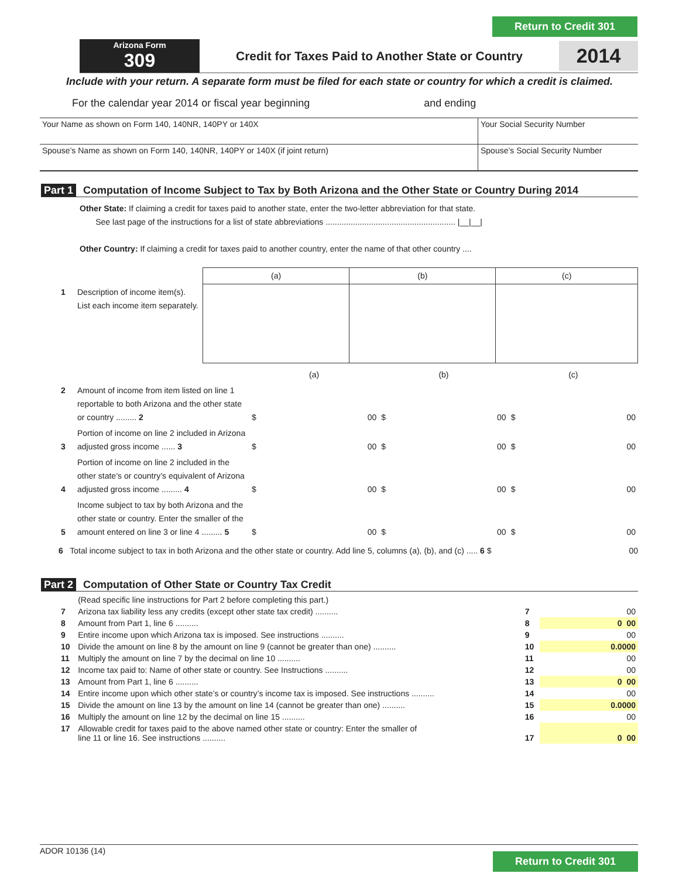Return to Credit 301
Arizona Form
309
Credit for Taxes Paid to Another State or Country
2014
Include with your return. A separate form must be filed for each state or country for which a credit is claimed.
For the calendar year 2014 or fiscal year beginning and ending
| Your Name as shown on Form 140, 140NR, 140PY or 140X | Your Social Security Number |
| Spouse’s Name as shown on Form 140, 140NR, 140PY or 140X (if joint return) | Spouse’s Social Security Number |
Part 1 Computation of Income Subject to Tax by Both Arizona and the Other State or Country During 2014
Other State: If claiming a credit for taxes paid to another state, enter the two-letter abbreviation for that state.
See last page of the instructions for a list of state abbreviations ......................................................... |__|__|
Other Country: If claiming a credit for taxes paid to another country, enter the name of that other country ....
| | | (a) | (b) | (c) |
| 1 | Description of income item(s). List each income item separately. | | | |
| | | (a) | (b) | (c) |
| 2 | Amount of income from item listed on line 1 reportable to both Arizona and the other state or country ......... 2 | $ 00 | $ 00 | $ 00 |
| 3 | Portion of income on line 2 included in Arizona adjusted gross income ...... 3 | $ 00 | $ 00 | $ 00 |
| 4 | Portion of income on line 2 included in the other state’s or country’s equivalent of Arizona adjusted gross income ......... 4 | $ 00 | $ 00 | $ 00 |
| 5 | Income subject to tax by both Arizona and the other state or country. Enter the smaller of the amount entered on line 3 or line 4 ......... 5 | $ 00 | $ 00 | $ 00 |
6 Total income subject to tax in both Arizona and the other state or country. Add line 5, columns (a), (b), and (c) ..... 6 $ 00
Part 2 Computation of Other State or Country Tax Credit
| | (Read specific line instructions for Part 2 before completing this part.) | | |
| 7 | Arizona tax liability less any credits (except other state tax credit) .......... | 7 | 00 |
| 8 | Amount from Part 1, line 6 .......... | 8 | 0 00 |
| 9 | Entire income upon which Arizona tax is imposed. See instructions .......... | 9 | 00 |
| 10 | Divide the amount on line 8 by the amount on line 9 (cannot be greater than one) .......... | 10 | 0.0000 |
| 11 | Multiply the amount on line 7 by the decimal on line 10 .......... | 11 | 00 |
| 12 | Income tax paid to: Name of other state or country. See Instructions .......... | 12 | 00 |
| 13 | Amount from Part 1, line 6 .......... | 13 | 0 00 |
| 14 | Entire income upon which other state’s or country’s income tax is imposed. See instructions .......... | 14 | 00 |
| 15 | Divide the amount on line 13 by the amount on line 14 (cannot be greater than one) .......... | 15 | 0.0000 |
| 16 | Multiply the amount on line 12 by the decimal on line 15 .......... | 16 | 00 |
| 17 | Allowable credit for taxes paid to the above named other state or country: Enter the smaller of line 11 or line 16. See instructions .......... | 17 | 0 00 |
ADOR 10136 (14)
Return to Credit 301